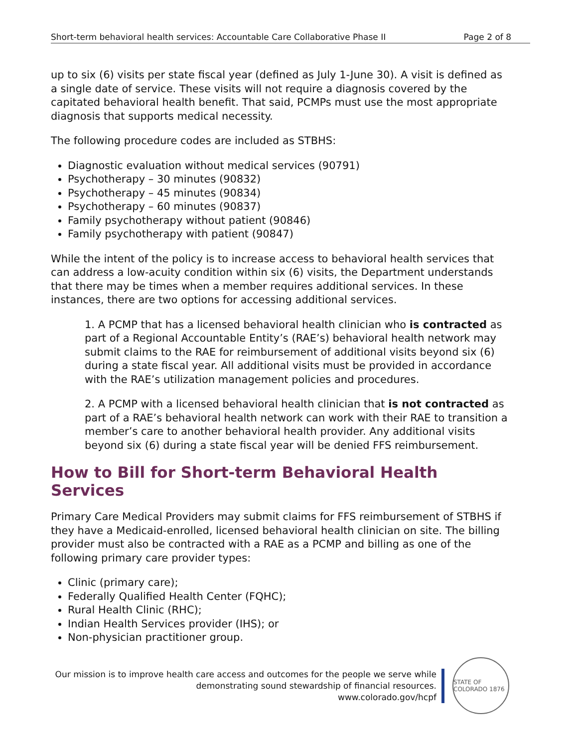Short-term behavioral health services: Accountable Care Collaborative Phase II Page 2 of 8
up to six (6) visits per state fiscal year (defined as July 1-June 30). A visit is defined as a single date of service. These visits will not require a diagnosis covered by the capitated behavioral health benefit. That said, PCMPs must use the most appropriate diagnosis that supports medical necessity.
The following procedure codes are included as STBHS:
Diagnostic evaluation without medical services (90791)
Psychotherapy – 30 minutes (90832)
Psychotherapy – 45 minutes (90834)
Psychotherapy – 60 minutes (90837)
Family psychotherapy without patient (90846)
Family psychotherapy with patient (90847)
While the intent of the policy is to increase access to behavioral health services that can address a low-acuity condition within six (6) visits, the Department understands that there may be times when a member requires additional services. In these instances, there are two options for accessing additional services.
1. A PCMP that has a licensed behavioral health clinician who is contracted as part of a Regional Accountable Entity’s (RAE’s) behavioral health network may submit claims to the RAE for reimbursement of additional visits beyond six (6) during a state fiscal year. All additional visits must be provided in accordance with the RAE’s utilization management policies and procedures.
2. A PCMP with a licensed behavioral health clinician that is not contracted as part of a RAE’s behavioral health network can work with their RAE to transition a member’s care to another behavioral health provider. Any additional visits beyond six (6) during a state fiscal year will be denied FFS reimbursement.
How to Bill for Short-term Behavioral Health Services
Primary Care Medical Providers may submit claims for FFS reimbursement of STBHS if they have a Medicaid-enrolled, licensed behavioral health clinician on site. The billing provider must also be contracted with a RAE as a PCMP and billing as one of the following primary care provider types:
Clinic (primary care);
Federally Qualified Health Center (FQHC);
Rural Health Clinic (RHC);
Indian Health Services provider (IHS); or
Non-physician practitioner group.
Our mission is to improve health care access and outcomes for the people we serve while
demonstrating sound stewardship of financial resources.
www.colorado.gov/hcpf
STATE OF COLORADO 1876